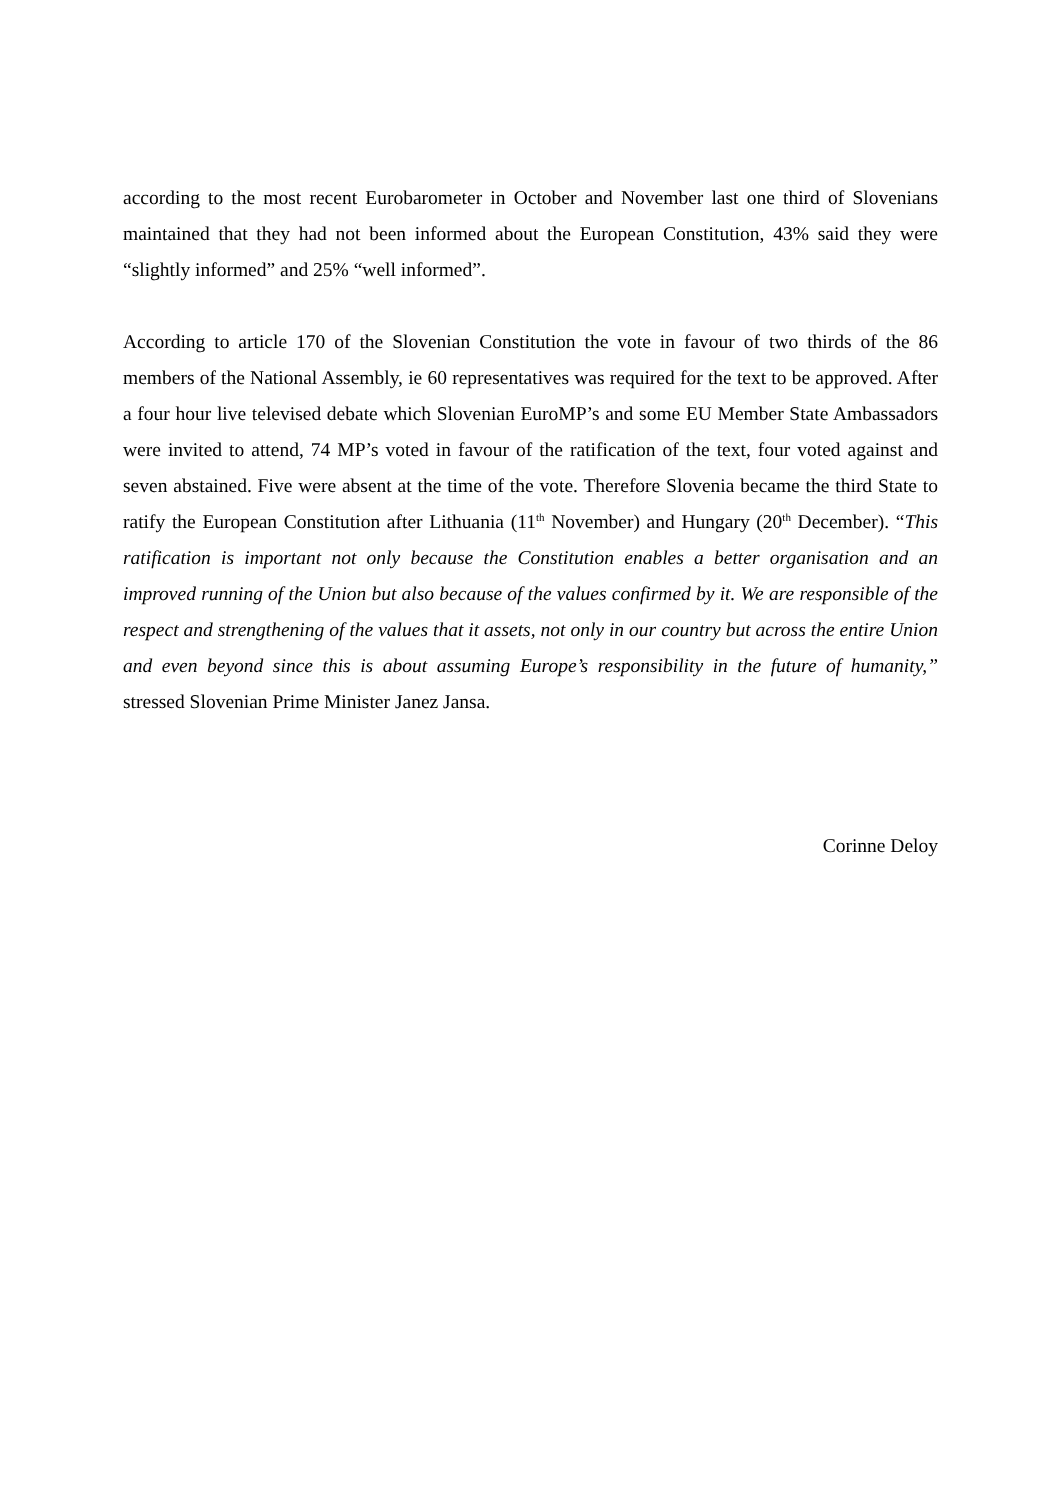according to the most recent Eurobarometer in October and November last one third of Slovenians maintained that they had not been informed about the European Constitution, 43% said they were “slightly informed” and 25% “well informed”.
According to article 170 of the Slovenian Constitution the vote in favour of two thirds of the 86 members of the National Assembly, ie 60 representatives was required for the text to be approved. After a four hour live televised debate which Slovenian EuroMP’s and some EU Member State Ambassadors were invited to attend, 74 MP’s voted in favour of the ratification of the text, four voted against and seven abstained. Five were absent at the time of the vote. Therefore Slovenia became the third State to ratify the European Constitution after Lithuania (11<sup>th</sup> November) and Hungary (20<sup>th</sup> December). “This ratification is important not only because the Constitution enables a better organisation and an improved running of the Union but also because of the values confirmed by it. We are responsible of the respect and strengthening of the values that it assets, not only in our country but across the entire Union and even beyond since this is about assuming Europe’s responsibility in the future of humanity,” stressed Slovenian Prime Minister Janez Jansa.
Corinne Deloy